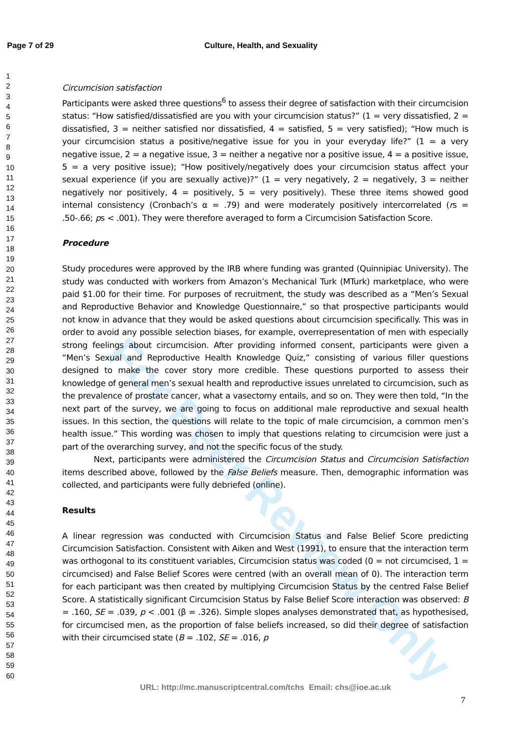Page 7 of 29 Culture, Health, and Sexuality
1
2
3
4
5
6
7
8
9
10
11
12
13
14
15
16
17
18
19
20
21
22
23
24
25
26
27
28
29
30
31
32
33
34
35
36
37
38
39
40
41
42
43
44
45
46
47
48
49
50
51
52
53
54
55
56
57
58
59
60
For Peer Review Only
Circumcision satisfaction
Participants were asked three questions<sup>6</sup> to assess their degree of satisfaction with their circumcision status: “How satisfied/dissatisfied are you with your circumcision status?” (1 = very dissatisfied, 2 = dissatisfied, 3 = neither satisfied nor dissatisfied, 4 = satisfied, 5 = very satisfied); “How much is your circumcision status a positive/negative issue for you in your everyday life?” (1 = a very negative issue, 2 = a negative issue, 3 = neither a negative nor a positive issue, 4 = a positive issue, 5 = a very positive issue); “How positively/negatively does your circumcision status affect your sexual experience (if you are sexually active)?” (1 = very negatively, 2 = negatively, 3 = neither negatively nor positively, 4 = positively, 5 = very positively). These three items showed good internal consistency (Cronbach’s α = .79) and were moderately positively intercorrelated (rs = .50-.66; ps < .001). They were therefore averaged to form a Circumcision Satisfaction Score.
Procedure
Study procedures were approved by the IRB where funding was granted (Quinnipiac University). The study was conducted with workers from Amazon’s Mechanical Turk (MTurk) marketplace, who were paid $1.00 for their time. For purposes of recruitment, the study was described as a “Men’s Sexual and Reproductive Behavior and Knowledge Questionnaire,” so that prospective participants would not know in advance that they would be asked questions about circumcision specifically. This was in order to avoid any possible selection biases, for example, overrepresentation of men with especially strong feelings about circumcision. After providing informed consent, participants were given a “Men’s Sexual and Reproductive Health Knowledge Quiz,” consisting of various filler questions designed to make the cover story more credible. These questions purported to assess their knowledge of general men’s sexual health and reproductive issues unrelated to circumcision, such as the prevalence of prostate cancer, what a vasectomy entails, and so on. They were then told, “In the next part of the survey, we are going to focus on additional male reproductive and sexual health issues. In this section, the questions will relate to the topic of male circumcision, a common men’s health issue.” This wording was chosen to imply that questions relating to circumcision were just a part of the overarching survey, and not the specific focus of the study.
Next, participants were administered the Circumcision Status and Circumcision Satisfaction items described above, followed by the False Beliefs measure. Then, demographic information was collected, and participants were fully debriefed (online).
Results
A linear regression was conducted with Circumcision Status and False Belief Score predicting Circumcision Satisfaction. Consistent with Aiken and West (1991), to ensure that the interaction term was orthogonal to its constituent variables, Circumcision status was coded (0 = not circumcised, 1 = circumcised) and False Belief Scores were centred (with an overall mean of 0). The interaction term for each participant was then created by multiplying Circumcision Status by the centred False Belief Score. A statistically significant Circumcision Status by False Belief Score interaction was observed: B = .160, SE = .039, p < .001 (β = .326). Simple slopes analyses demonstrated that, as hypothesised, for circumcised men, as the proportion of false beliefs increased, so did their degree of satisfaction with their circumcised state (B = .102, SE = .016, p
URL: http://mc.manuscriptcentral.com/tchs Email: chs@ioe.ac.uk
7